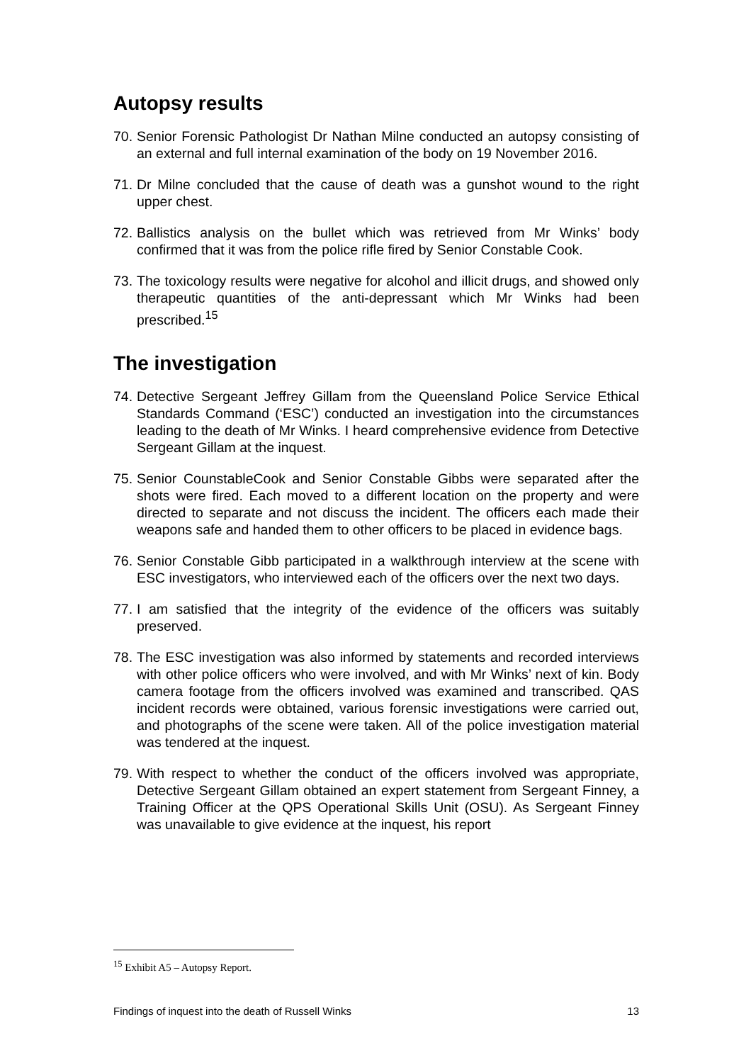Autopsy results
70. Senior Forensic Pathologist Dr Nathan Milne conducted an autopsy consisting of an external and full internal examination of the body on 19 November 2016.
71. Dr Milne concluded that the cause of death was a gunshot wound to the right upper chest.
72. Ballistics analysis on the bullet which was retrieved from Mr Winks’ body confirmed that it was from the police rifle fired by Senior Constable Cook.
73. The toxicology results were negative for alcohol and illicit drugs, and showed only therapeutic quantities of the anti-depressant which Mr Winks had been prescribed.<sup>15</sup>
The investigation
74. Detective Sergeant Jeffrey Gillam from the Queensland Police Service Ethical Standards Command (‘ESC’) conducted an investigation into the circumstances leading to the death of Mr Winks. I heard comprehensive evidence from Detective Sergeant Gillam at the inquest.
75. Senior CounstableCook and Senior Constable Gibbs were separated after the shots were fired. Each moved to a different location on the property and were directed to separate and not discuss the incident. The officers each made their weapons safe and handed them to other officers to be placed in evidence bags.
76. Senior Constable Gibb participated in a walkthrough interview at the scene with ESC investigators, who interviewed each of the officers over the next two days.
77. I am satisfied that the integrity of the evidence of the officers was suitably preserved.
78. The ESC investigation was also informed by statements and recorded interviews with other police officers who were involved, and with Mr Winks’ next of kin. Body camera footage from the officers involved was examined and transcribed. QAS incident records were obtained, various forensic investigations were carried out, and photographs of the scene were taken. All of the police investigation material was tendered at the inquest.
79. With respect to whether the conduct of the officers involved was appropriate, Detective Sergeant Gillam obtained an expert statement from Sergeant Finney, a Training Officer at the QPS Operational Skills Unit (OSU). As Sergeant Finney was unavailable to give evidence at the inquest, his report
<sup>15</sup> Exhibit A5 – Autopsy Report.
Findings of inquest into the death of Russell Winks 13